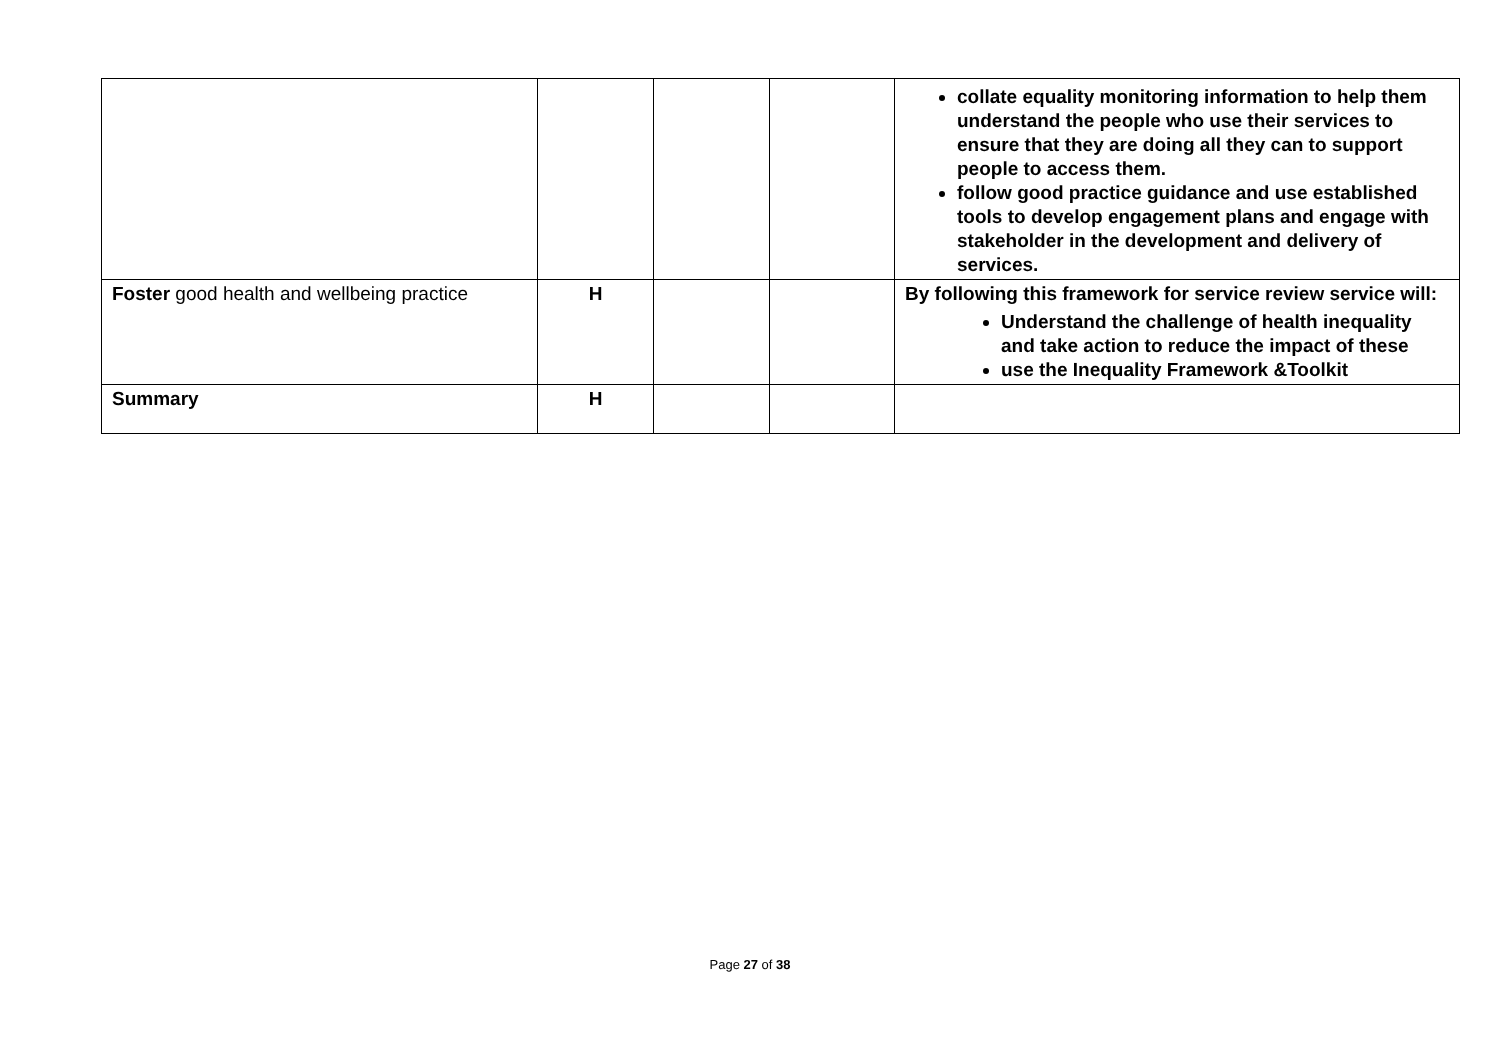| | | | | collate equality monitoring information to help them understand the people who use their services to ensure that they are doing all they can to support people to access them. follow good practice guidance and use established tools to develop engagement plans and engage with stakeholder in the development and delivery of services. |
| Foster good health and wellbeing practice | H | | | By following this framework for service review service will: Understand the challenge of health inequality and take action to reduce the impact of these use the Inequality Framework &Toolkit |
| Summary | H | | | |
Page 27 of 38